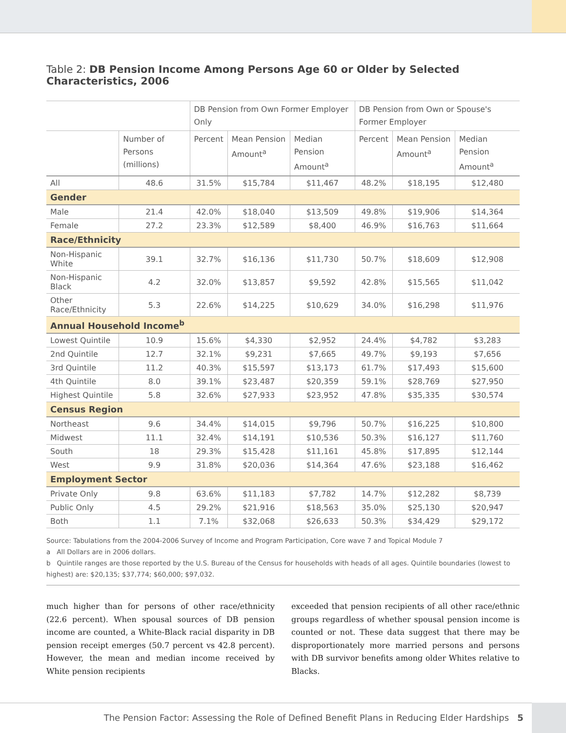Table 2: DB Pension Income Among Persons Age 60 or Older by Selected Characteristics, 2006
| | | DB Pension from Own Former Employer Only | | | DB Pension from Own or Spouse's Former Employer | | |
| --- | --- | --- | --- | --- | --- | --- | --- |
| | Number of Persons (millions) | Percent | Mean Pension Amount<sup>a</sup> | Median Pension Amount<sup>a</sup> | Percent | Mean Pension Amount<sup>a</sup> | Median Pension Amount<sup>a</sup> |
| All | 48.6 | 31.5% | $15,784 | $11,467 | 48.2% | $18,195 | $12,480 |
| Gender | | | | | | | |
| Male | 21.4 | 42.0% | $18,040 | $13,509 | 49.8% | $19,906 | $14,364 |
| Female | 27.2 | 23.3% | $12,589 | $8,400 | 46.9% | $16,763 | $11,664 |
| Race/Ethnicity | | | | | | | |
| Non-Hispanic White | 39.1 | 32.7% | $16,136 | $11,730 | 50.7% | $18,609 | $12,908 |
| Non-Hispanic Black | 4.2 | 32.0% | $13,857 | $9,592 | 42.8% | $15,565 | $11,042 |
| Other Race/Ethnicity | 5.3 | 22.6% | $14,225 | $10,629 | 34.0% | $16,298 | $11,976 |
| Annual Household Income<sup>b</sup> | | | | | | | |
| Lowest Quintile | 10.9 | 15.6% | $4,330 | $2,952 | 24.4% | $4,782 | $3,283 |
| 2nd Quintile | 12.7 | 32.1% | $9,231 | $7,665 | 49.7% | $9,193 | $7,656 |
| 3rd Quintile | 11.2 | 40.3% | $15,597 | $13,173 | 61.7% | $17,493 | $15,600 |
| 4th Quintile | 8.0 | 39.1% | $23,487 | $20,359 | 59.1% | $28,769 | $27,950 |
| Highest Quintile | 5.8 | 32.6% | $27,933 | $23,952 | 47.8% | $35,335 | $30,574 |
| Census Region | | | | | | | |
| Northeast | 9.6 | 34.4% | $14,015 | $9,796 | 50.7% | $16,225 | $10,800 |
| Midwest | 11.1 | 32.4% | $14,191 | $10,536 | 50.3% | $16,127 | $11,760 |
| South | 18 | 29.3% | $15,428 | $11,161 | 45.8% | $17,895 | $12,144 |
| West | 9.9 | 31.8% | $20,036 | $14,364 | 47.6% | $23,188 | $16,462 |
| Employment Sector | | | | | | | |
| Private Only | 9.8 | 63.6% | $11,183 | $7,782 | 14.7% | $12,282 | $8,739 |
| Public Only | 4.5 | 29.2% | $21,916 | $18,563 | 35.0% | $25,130 | $20,947 |
| Both | 1.1 | 7.1% | $32,068 | $26,633 | 50.3% | $34,429 | $29,172 |
Source: Tabulations from the 2004-2006 Survey of Income and Program Participation, Core wave 7 and Topical Module 7
a All Dollars are in 2006 dollars.
b Quintile ranges are those reported by the U.S. Bureau of the Census for households with heads of all ages. Quintile boundaries (lowest to highest) are: $20,135; $37,774; $60,000; $97,032.
much higher than for persons of other race/ethnicity (22.6 percent). When spousal sources of DB pension income are counted, a White-Black racial disparity in DB pension receipt emerges (50.7 percent vs 42.8 percent). However, the mean and median income received by White pension recipients
exceeded that pension recipients of all other race/ethnic groups regardless of whether spousal pension income is counted or not. These data suggest that there may be disproportionately more married persons and persons with DB survivor benefits among older Whites relative to Blacks.
The Pension Factor: Assessing the Role of Defined Benefit Plans in Reducing Elder Hardships 5